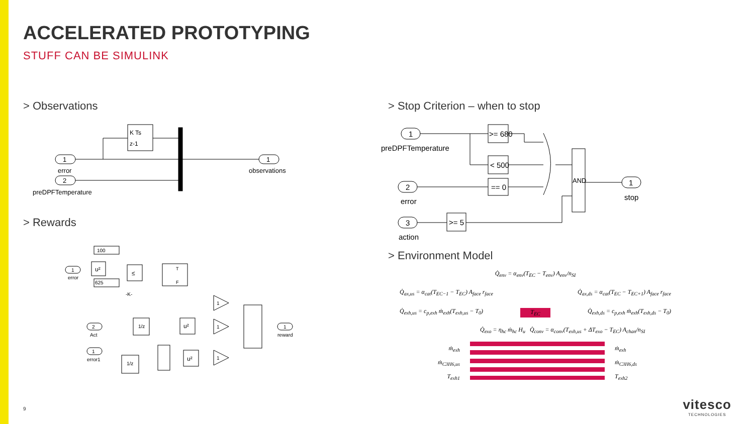ACCELERATED PROTOTYPING
STUFF CAN BE SIMULINK
> Observations
1
2
1
error
preDPFTemperature
observations
K Ts
z-1
> Rewards
100
1
error
u²
625
≤
-K-
T
F
1
1
1
2
Act
1
error1
1
reward
1/z
1/z
u²
u²
> Stop Criterion – when to stop
1
preDPFTemperature
2
error
3
action
>= 680
< 500
== 0
>= 5
AND
1
stop
> Environment Model
Q̇<sub>env</sub> = α<sub>env</sub>(T<sub>EC</sub> − T<sub>env</sub>) A<sub>env</sub>/n<sub>SI</sub>
Q̇<sub>ax,us</sub> = α<sub>cat</sub>(T<sub>EC−1</sub> − T<sub>EC</sub>) A<sub>face</sub> r<sub>face</sub> Q̇<sub>ax,ds</sub> = α<sub>cat</sub>(T<sub>EC</sub> − T<sub>EC+1</sub>) A<sub>face</sub> r<sub>face</sub>
Q̇<sub>exh,us</sub> = c<sub>p,exh</sub> ṁ<sub>exh</sub>(T<sub>exh,us</sub> − T<sub>0</sub>) T<sub>EC</sub> Q̇<sub>exh,ds</sub> = c<sub>p,exh</sub> ṁ<sub>exh</sub>(T<sub>exh,ds</sub> − T<sub>0</sub>)
Q̇<sub>exo</sub> = η<sub>hc</sub> ṁ<sub>hc</sub> H<sub>u</sub> Q̇<sub>conv</sub> = α<sub>conv</sub>(T<sub>exh,us</sub> + ΔT<sub>exo</sub> − T<sub>EC</sub>) A<sub>chan</sub>/n<sub>SI</sub>
ṁ<sub>exh</sub>
ṁ<sub>C3H6,us</sub>
T<sub>exh1</sub>
ṁ<sub>exh</sub>
ṁ<sub>C3H6,ds</sub>
T<sub>exh2</sub>
9
vitesco
TECHNOLOGIES